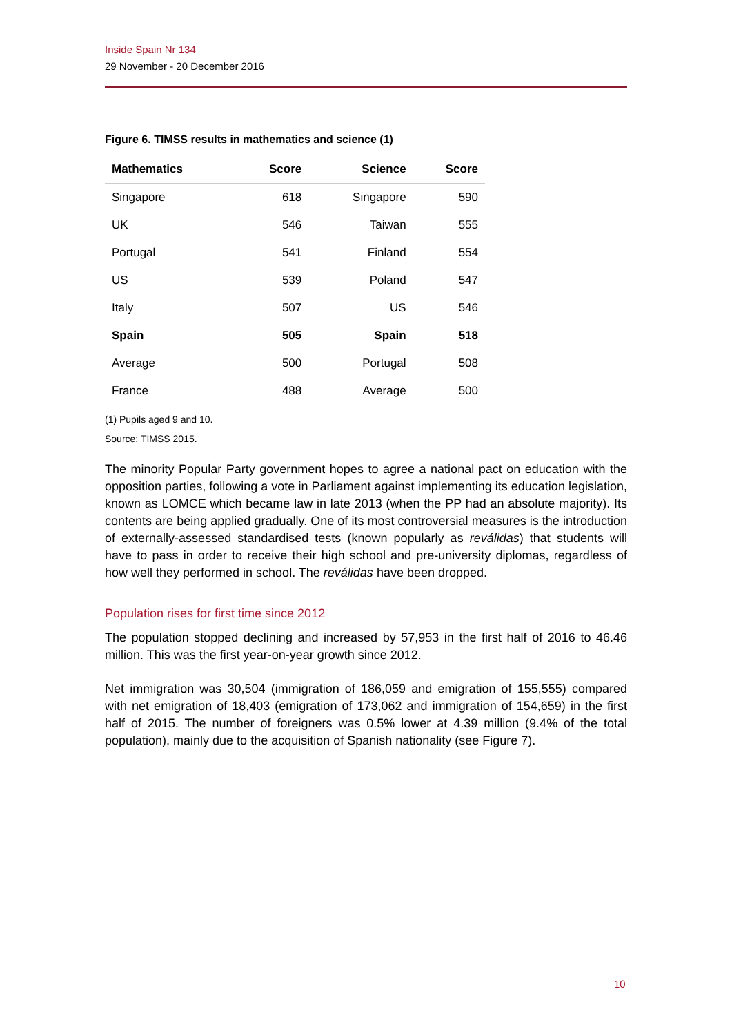Inside Spain Nr 134
29 November - 20 December 2016
Figure 6. TIMSS results in mathematics and science (1)
| Mathematics | Score | Science | Score |
| --- | --- | --- | --- |
| Singapore | 618 | Singapore | 590 |
| UK | 546 | Taiwan | 555 |
| Portugal | 541 | Finland | 554 |
| US | 539 | Poland | 547 |
| Italy | 507 | US | 546 |
| Spain | 505 | Spain | 518 |
| Average | 500 | Portugal | 508 |
| France | 488 | Average | 500 |
(1) Pupils aged 9 and 10.
Source: TIMSS 2015.
The minority Popular Party government hopes to agree a national pact on education with the opposition parties, following a vote in Parliament against implementing its education legislation, known as LOMCE which became law in late 2013 (when the PP had an absolute majority). Its contents are being applied gradually. One of its most controversial measures is the introduction of externally-assessed standardised tests (known popularly as reválidas) that students will have to pass in order to receive their high school and pre-university diplomas, regardless of how well they performed in school. The reválidas have been dropped.
Population rises for first time since 2012
The population stopped declining and increased by 57,953 in the first half of 2016 to 46.46 million. This was the first year-on-year growth since 2012.
Net immigration was 30,504 (immigration of 186,059 and emigration of 155,555) compared with net emigration of 18,403 (emigration of 173,062 and immigration of 154,659) in the first half of 2015. The number of foreigners was 0.5% lower at 4.39 million (9.4% of the total population), mainly due to the acquisition of Spanish nationality (see Figure 7).
10